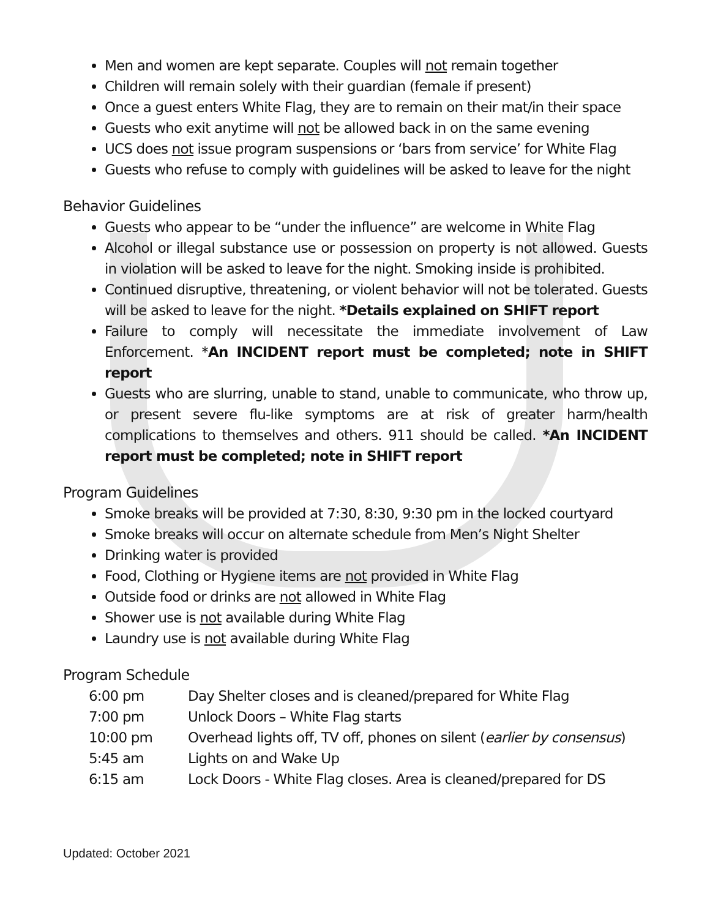Men and women are kept separate. Couples will not remain together
Children will remain solely with their guardian (female if present)
Once a guest enters White Flag, they are to remain on their mat/in their space
Guests who exit anytime will not be allowed back in on the same evening
UCS does not issue program suspensions or ‘bars from service’ for White Flag
Guests who refuse to comply with guidelines will be asked to leave for the night
Behavior Guidelines
Guests who appear to be “under the influence” are welcome in White Flag
Alcohol or illegal substance use or possession on property is not allowed. Guests in violation will be asked to leave for the night. Smoking inside is prohibited.
Continued disruptive, threatening, or violent behavior will not be tolerated. Guests will be asked to leave for the night. *Details explained on SHIFT report
Failure to comply will necessitate the immediate involvement of Law Enforcement. *An INCIDENT report must be completed; note in SHIFT report
Guests who are slurring, unable to stand, unable to communicate, who throw up, or present severe flu-like symptoms are at risk of greater harm/health complications to themselves and others. 911 should be called. *An INCIDENT report must be completed; note in SHIFT report
Program Guidelines
Smoke breaks will be provided at 7:30, 8:30, 9:30 pm in the locked courtyard
Smoke breaks will occur on alternate schedule from Men’s Night Shelter
Drinking water is provided
Food, Clothing or Hygiene items are not provided in White Flag
Outside food or drinks are not allowed in White Flag
Shower use is not available during White Flag
Laundry use is not available during White Flag
Program Schedule
| 6:00 pm | Day Shelter closes and is cleaned/prepared for White Flag |
| 7:00 pm | Unlock Doors – White Flag starts |
| 10:00 pm | Overhead lights off, TV off, phones on silent ( earlier by consensus ) |
| 5:45 am | Lights on and Wake Up |
| 6:15 am | Lock Doors - White Flag closes. Area is cleaned/prepared for DS |
Updated: October 2021